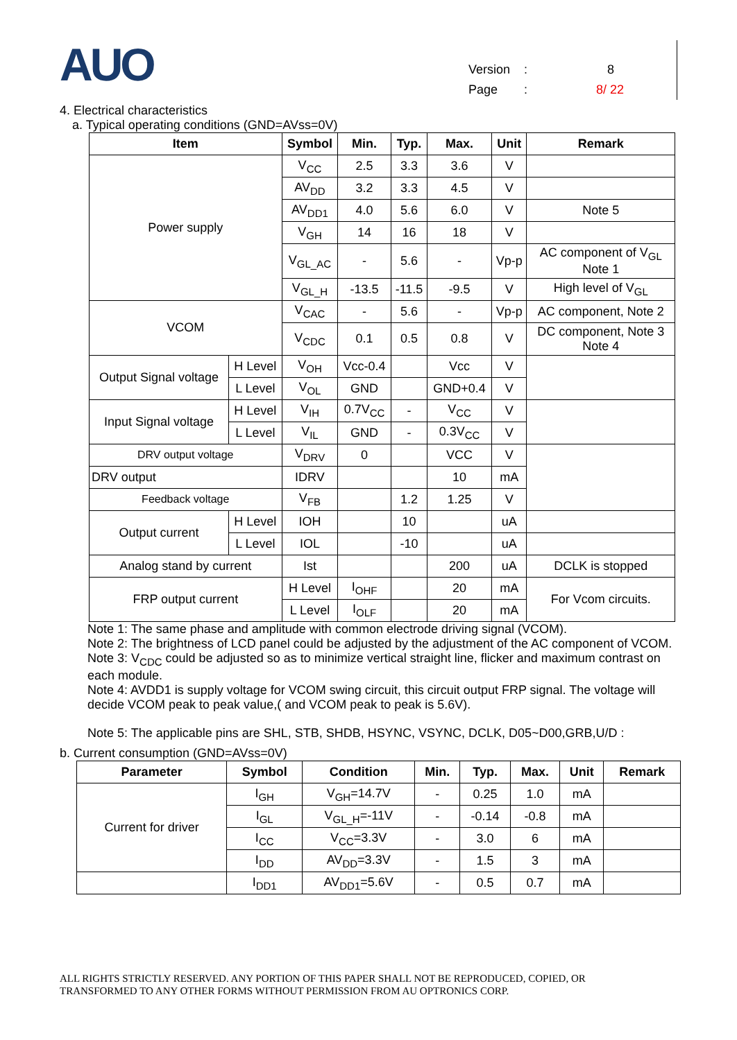AUO
Version: 8
Page: 8/ 22
4. Electrical characteristics
a. Typical operating conditions (GND=AVss=0V)
| Item | | Symbol | Min. | Typ. | Max. | Unit | Remark |
| --- | --- | --- | --- | --- | --- | --- | --- |
| Power supply | | V<sub>CC</sub> | 2.5 | 3.3 | 3.6 | V | |
| | | AV<sub>DD</sub> | 3.2 | 3.3 | 4.5 | V | |
| | | AV<sub>DD1</sub> | 4.0 | 5.6 | 6.0 | V | Note 5 |
| | | V<sub>GH</sub> | 14 | 16 | 18 | V | |
| | | V<sub>GL_AC</sub> | - | 5.6 | - | Vp-p | AC component of V<sub>GL</sub> Note 1 |
| | | V<sub>GL_H</sub> | -13.5 | -11.5 | -9.5 | V | High level of V<sub>GL</sub> |
| VCOM | | V<sub>CAC</sub> | - | 5.6 | - | Vp-p | AC component, Note 2 |
| | | V<sub>CDC</sub> | 0.1 | 0.5 | 0.8 | V | DC component, Note 3 Note 4 |
| Output Signal voltage | H Level | V<sub>OH</sub> | Vcc-0.4 | | Vcc | V | |
| | L Level | V<sub>OL</sub> | GND | | GND+0.4 | V | |
| Input Signal voltage | H Level | V<sub>IH</sub> | 0.7V<sub>CC</sub> | - | V<sub>CC</sub> | V | |
| | L Level | V<sub>IL</sub> | GND | - | 0.3V<sub>CC</sub> | V | |
| DRV output voltage | | V<sub>DRV</sub> | 0 | | VCC | V | |
| DRV output | | IDRV | | | 10 | mA | |
| Feedback voltage | | V<sub>FB</sub> | | 1.2 | 1.25 | V | |
| Output current | H Level | IOH | | 10 | | uA | |
| | L Level | IOL | | -10 | | uA | |
| Analog stand by current | | Ist | | | 200 | uA | DCLK is stopped |
| FRP output current | | H Level | I<sub>OHF</sub> | | 20 | mA | For Vcom circuits. |
| | | L Level | I<sub>OLF</sub> | | 20 | mA | |
Note 1: The same phase and amplitude with common electrode driving signal (VCOM).
Note 2: The brightness of LCD panel could be adjusted by the adjustment of the AC component of VCOM.
Note 3: V<sub>CDC</sub> could be adjusted so as to minimize vertical straight line, flicker and maximum contrast on each module.
Note 4: AVDD1 is supply voltage for VCOM swing circuit, this circuit output FRP signal. The voltage will decide VCOM peak to peak value,( and VCOM peak to peak is 5.6V).
Note 5: The applicable pins are SHL, STB, SHDB, HSYNC, VSYNC, DCLK, D05~D00,GRB,U/D :
b. Current consumption (GND=AVss=0V)
| Parameter | Symbol | Condition | Min. | Typ. | Max. | Unit | Remark |
| --- | --- | --- | --- | --- | --- | --- | --- |
| Current for driver | I<sub>GH</sub> | V<sub>GH</sub>=14.7V | - | 0.25 | 1.0 | mA | |
| | I<sub>GL</sub> | V<sub>GL_H</sub>=-11V | - | -0.14 | -0.8 | mA | |
| | I<sub>CC</sub> | V<sub>CC</sub>=3.3V | - | 3.0 | 6 | mA | |
| | I<sub>DD</sub> | AV<sub>DD</sub>=3.3V | - | 1.5 | 3 | mA | |
| | I<sub>DD1</sub> | AV<sub>DD1</sub>=5.6V | - | 0.5 | 0.7 | mA | |
ALL RIGHTS STRICTLY RESERVED. ANY PORTION OF THIS PAPER SHALL NOT BE REPRODUCED, COPIED, OR
TRANSFORMED TO ANY OTHER FORMS WITHOUT PERMISSION FROM AU OPTRONICS CORP.